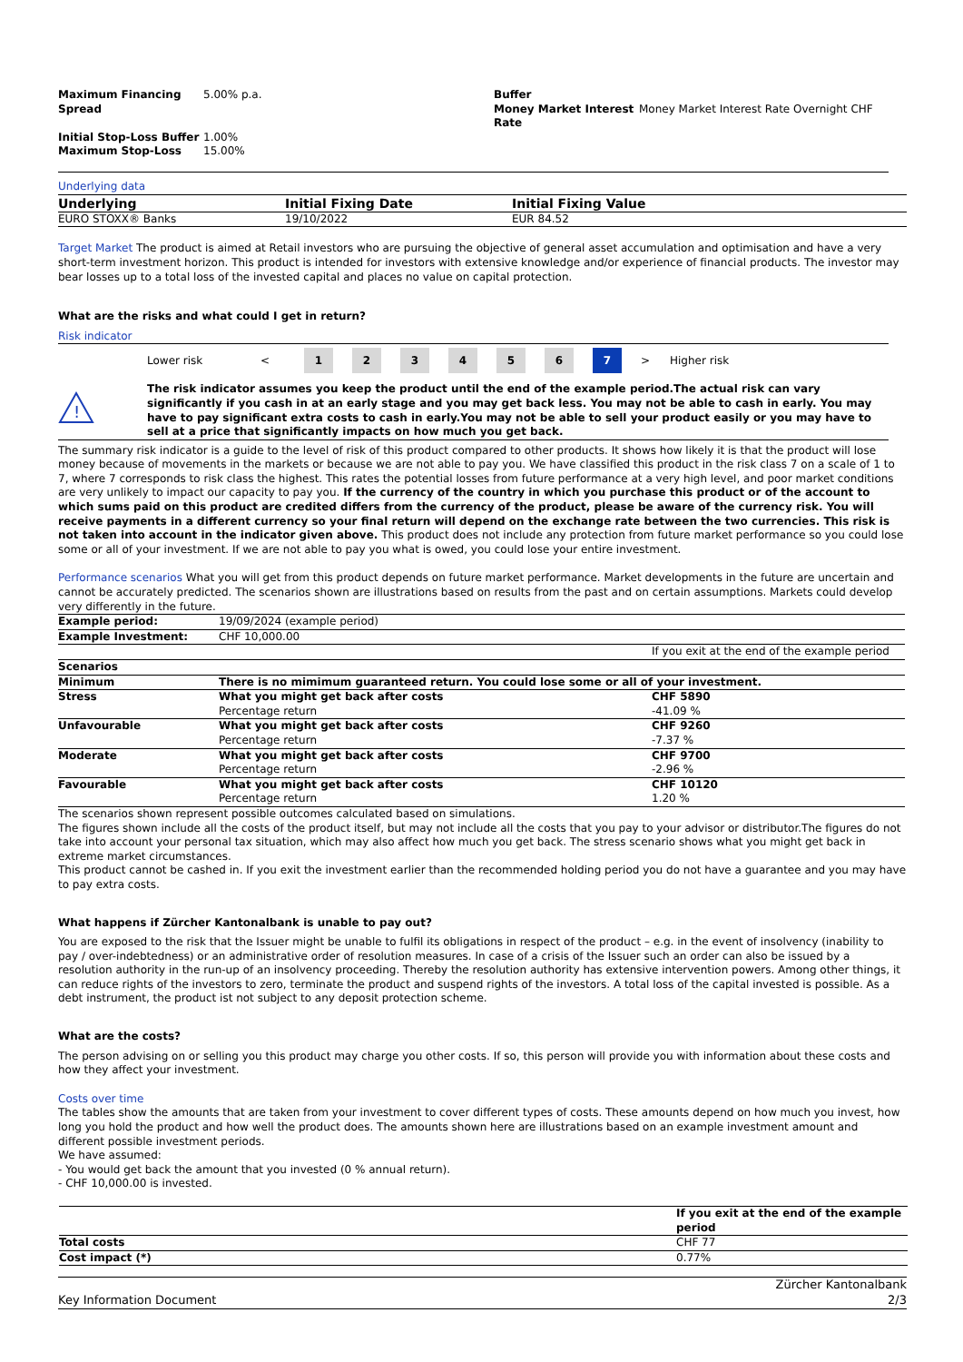| Maximum Financing Spread | 5.00% p.a. | Buffer Money Market Interest Rate | Money Market Interest Rate Overnight CHF |
| Initial Stop-Loss Buffer | 1.00% | | |
| Maximum Stop-Loss | 15.00% | | |
Underlying data
| Underlying | Initial Fixing Date | Initial Fixing Value |
| --- | --- | --- |
| EURO STOXX® Banks | 19/10/2022 | EUR 84.52 |
Target Market The product is aimed at Retail investors who are pursuing the objective of general asset accumulation and optimisation and have a very short-term investment horizon. This product is intended for investors with extensive knowledge and/or experience of financial products. The investor may bear losses up to a total loss of the invested capital and places no value on capital protection.
What are the risks and what could I get in return?
Risk indicator
Lower risk < 1234567 > Higher risk
!
The risk indicator assumes you keep the product until the end of the example period.The actual risk can vary significantly if you cash in at an early stage and you may get back less. You may not be able to cash in early. You may have to pay significant extra costs to cash in early.You may not be able to sell your product easily or you may have to sell at a price that significantly impacts on how much you get back.
The summary risk indicator is a guide to the level of risk of this product compared to other products. It shows how likely it is that the product will lose money because of movements in the markets or because we are not able to pay you. We have classified this product in the risk class 7 on a scale of 1 to 7, where 7 corresponds to risk class the highest. This rates the potential losses from future performance at a very high level, and poor market conditions are very unlikely to impact our capacity to pay you. If the currency of the country in which you purchase this product or of the account to which sums paid on this product are credited differs from the currency of the product, please be aware of the currency risk. You will receive payments in a different currency so your final return will depend on the exchange rate between the two currencies. This risk is not taken into account in the indicator given above. This product does not include any protection from future market performance so you could lose some or all of your investment. If we are not able to pay you what is owed, you could lose your entire investment.
Performance scenarios What you will get from this product depends on future market performance. Market developments in the future are uncertain and cannot be accurately predicted. The scenarios shown are illustrations based on results from the past and on certain assumptions. Markets could develop very differently in the future.
| Example period: | 19/09/2024 (example period) | |
| Example Investment: | CHF 10,000.00 | |
| | | If you exit at the end of the example period |
| Scenarios | | |
| Minimum | There is no mimimum guaranteed return. You could lose some or all of your investment. | |
| Stress | What you might get back after costs Percentage return | CHF 5890 -41.09 % |
| Unfavourable | What you might get back after costs Percentage return | CHF 9260 -7.37 % |
| Moderate | What you might get back after costs Percentage return | CHF 9700 -2.96 % |
| Favourable | What you might get back after costs Percentage return | CHF 10120 1.20 % |
The scenarios shown represent possible outcomes calculated based on simulations.
The figures shown include all the costs of the product itself, but may not include all the costs that you pay to your advisor or distributor.The figures do not take into account your personal tax situation, which may also affect how much you get back. The stress scenario shows what you might get back in extreme market circumstances.
This product cannot be cashed in. If you exit the investment earlier than the recommended holding period you do not have a guarantee and you may have to pay extra costs.
What happens if Zürcher Kantonalbank is unable to pay out?
You are exposed to the risk that the Issuer might be unable to fulfil its obligations in respect of the product – e.g. in the event of insolvency (inability to pay / over-indebtedness) or an administrative order of resolution measures. In case of a crisis of the Issuer such an order can also be issued by a resolution authority in the run-up of an insolvency proceeding. Thereby the resolution authority has extensive intervention powers. Among other things, it can reduce rights of the investors to zero, terminate the product and suspend rights of the investors. A total loss of the capital invested is possible. As a debt instrument, the product ist not subject to any deposit protection scheme.
What are the costs?
The person advising on or selling you this product may charge you other costs. If so, this person will provide you with information about these costs and how they affect your investment.
Costs over time
The tables show the amounts that are taken from your investment to cover different types of costs. These amounts depend on how much you invest, how long you hold the product and how well the product does. The amounts shown here are illustrations based on an example investment amount and different possible investment periods.
We have assumed:
- You would get back the amount that you invested (0 % annual return).
- CHF 10,000.00 is invested.
| | If you exit at the end of the example period |
| Total costs | CHF 77 |
| Cost impact (*) | 0.77% |
Key Information Document Zürcher Kantonalbank
2/3